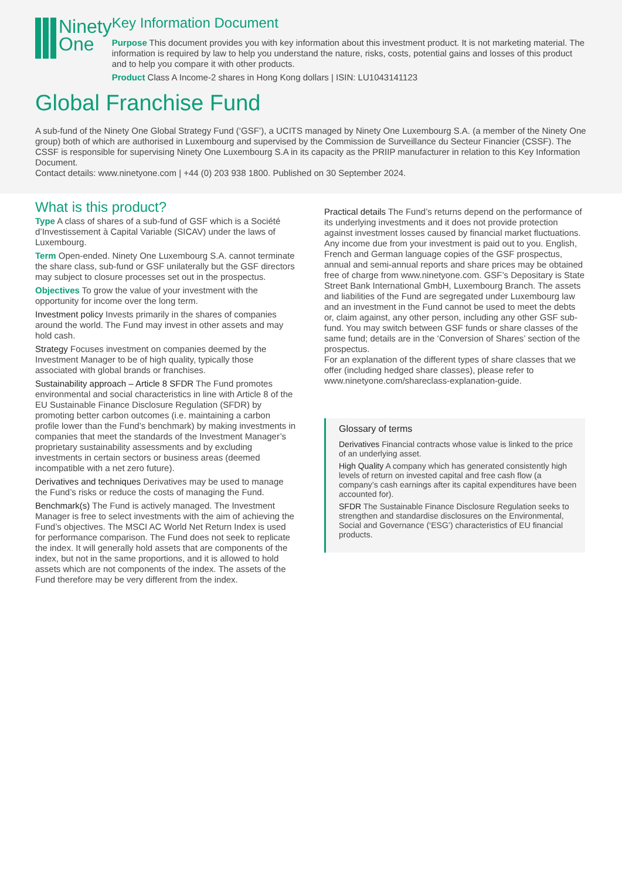Ninety
One
Key Information Document
Purpose This document provides you with key information about this investment product. It is not marketing material. The information is required by law to help you understand the nature, risks, costs, potential gains and losses of this product and to help you compare it with other products.
Product Class A Income-2 shares in Hong Kong dollars | ISIN: LU1043141123
Global Franchise Fund
A sub-fund of the Ninety One Global Strategy Fund (‘GSF’), a UCITS managed by Ninety One Luxembourg S.A. (a member of the Ninety One group) both of which are authorised in Luxembourg and supervised by the Commission de Surveillance du Secteur Financier (CSSF). The CSSF is responsible for supervising Ninety One Luxembourg S.A in its capacity as the PRIIP manufacturer in relation to this Key Information Document.
Contact details: www.ninetyone.com | +44 (0) 203 938 1800. Published on 30 September 2024.
What is this product?
Type A class of shares of a sub-fund of GSF which is a Société d’Investissement à Capital Variable (SICAV) under the laws of Luxembourg.
Term Open-ended. Ninety One Luxembourg S.A. cannot terminate the share class, sub-fund or GSF unilaterally but the GSF directors may subject to closure processes set out in the prospectus.
Objectives To grow the value of your investment with the opportunity for income over the long term.
Investment policy Invests primarily in the shares of companies around the world. The Fund may invest in other assets and may hold cash.
Strategy Focuses investment on companies deemed by the Investment Manager to be of high quality, typically those associated with global brands or franchises.
Sustainability approach – Article 8 SFDR The Fund promotes environmental and social characteristics in line with Article 8 of the EU Sustainable Finance Disclosure Regulation (SFDR) by promoting better carbon outcomes (i.e. maintaining a carbon profile lower than the Fund’s benchmark) by making investments in companies that meet the standards of the Investment Manager’s proprietary sustainability assessments and by excluding investments in certain sectors or business areas (deemed incompatible with a net zero future).
Derivatives and techniques Derivatives may be used to manage the Fund’s risks or reduce the costs of managing the Fund.
Benchmark(s) The Fund is actively managed. The Investment Manager is free to select investments with the aim of achieving the Fund’s objectives. The MSCI AC World Net Return Index is used for performance comparison. The Fund does not seek to replicate the index. It will generally hold assets that are components of the index, but not in the same proportions, and it is allowed to hold assets which are not components of the index. The assets of the Fund therefore may be very different from the index.
Practical details The Fund’s returns depend on the performance of its underlying investments and it does not provide protection against investment losses caused by financial market fluctuations. Any income due from your investment is paid out to you. English, French and German language copies of the GSF prospectus, annual and semi-annual reports and share prices may be obtained free of charge from www.ninetyone.com. GSF’s Depositary is State Street Bank International GmbH, Luxembourg Branch. The assets and liabilities of the Fund are segregated under Luxembourg law and an investment in the Fund cannot be used to meet the debts or, claim against, any other person, including any other GSF sub-fund. You may switch between GSF funds or share classes of the same fund; details are in the ‘Conversion of Shares’ section of the prospectus.
For an explanation of the different types of share classes that we offer (including hedged share classes), please refer to www.ninetyone.com/shareclass-explanation-guide.
Glossary of terms
Derivatives Financial contracts whose value is linked to the price of an underlying asset.
High Quality A company which has generated consistently high levels of return on invested capital and free cash flow (a company’s cash earnings after its capital expenditures have been accounted for).
SFDR The Sustainable Finance Disclosure Regulation seeks to strengthen and standardise disclosures on the Environmental, Social and Governance (‘ESG’) characteristics of EU financial products.